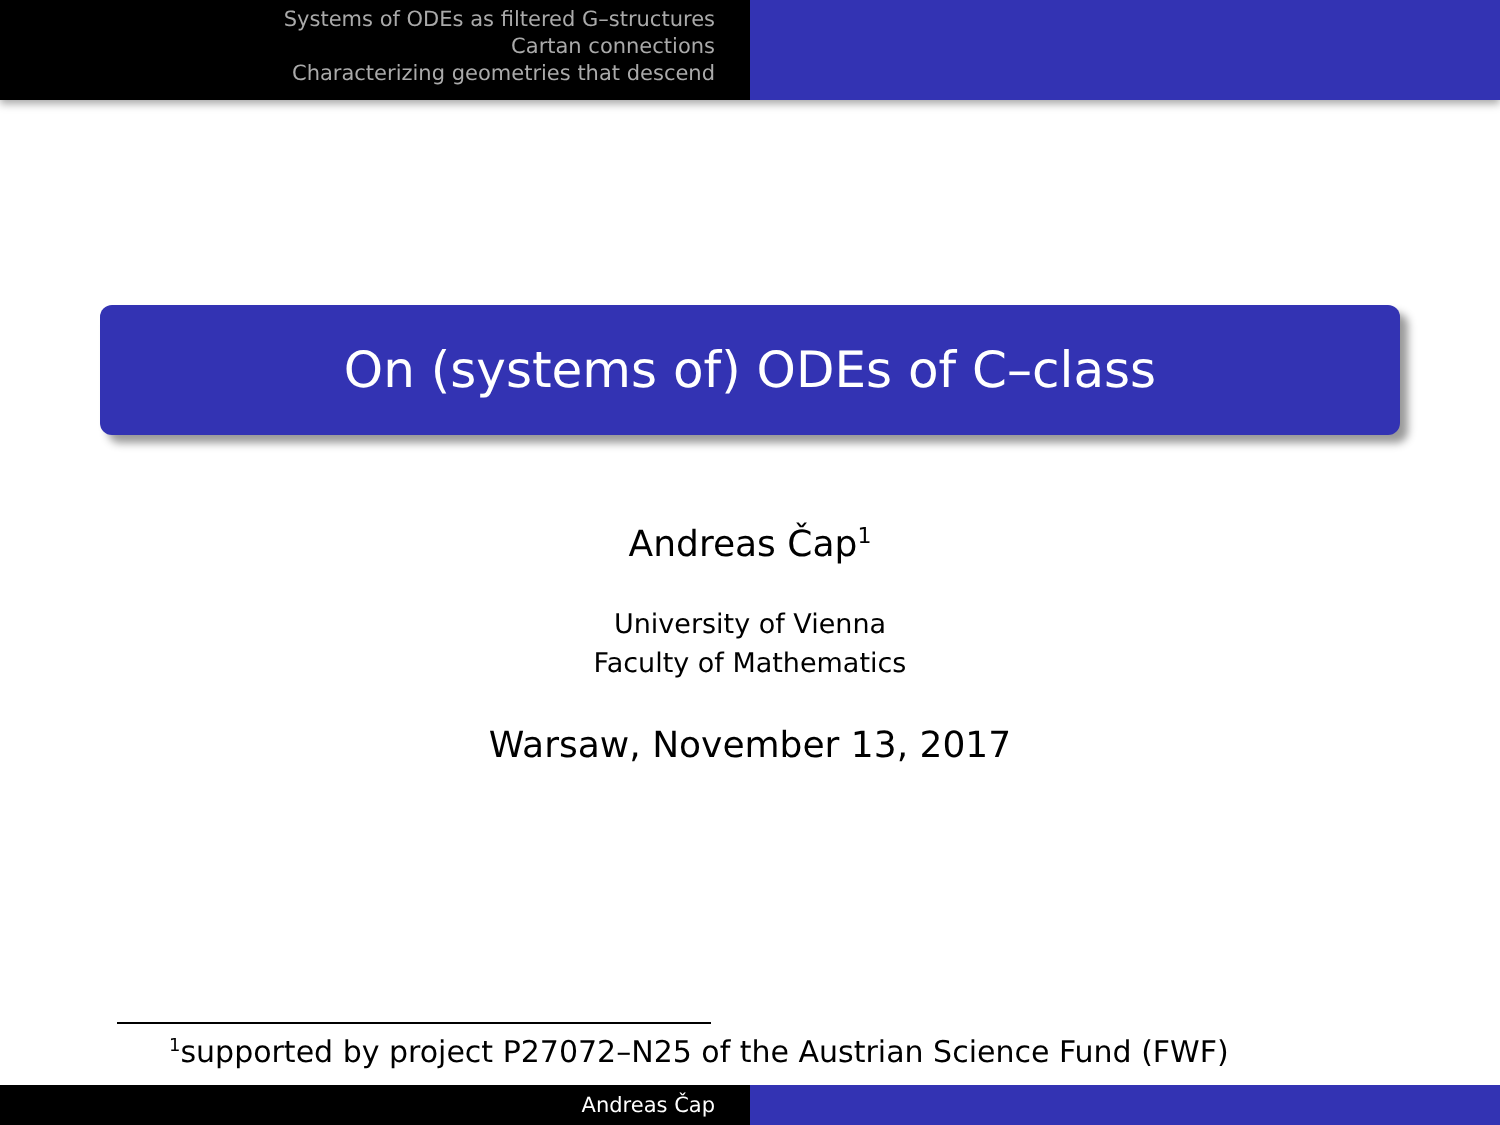Systems of ODEs as filtered G–structures
Cartan connections
Characterizing geometries that descend
On (systems of) ODEs of C–class
Andreas Čap<sup>1</sup>
University of Vienna
Faculty of Mathematics
Warsaw, November 13, 2017
<sup>1</sup> supported by project P27072–N25 of the Austrian Science Fund (FWF)
Andreas Čap